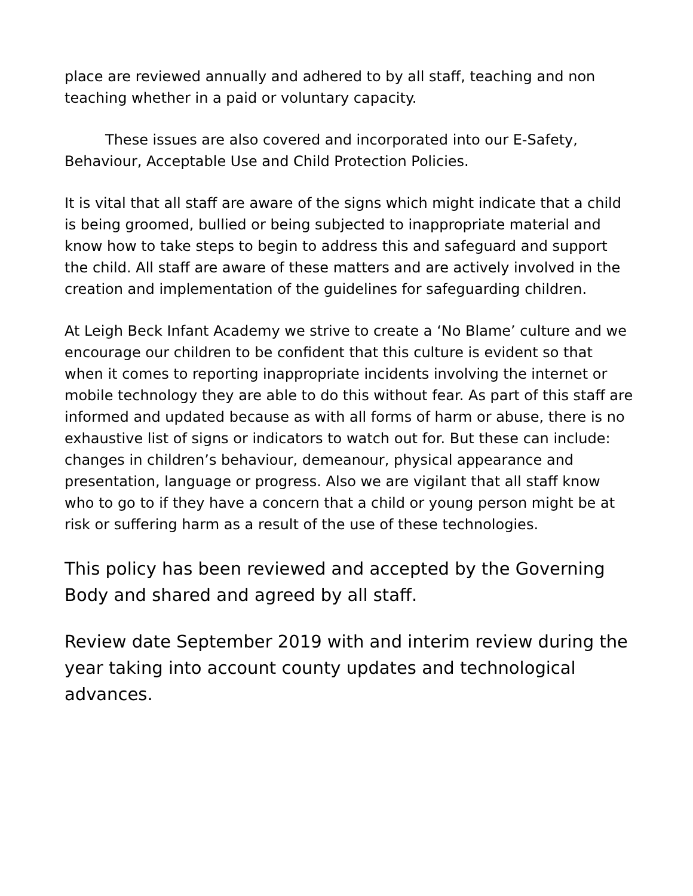place are reviewed annually and adhered to by all staff, teaching and non teaching whether in a paid or voluntary capacity.
These issues are also covered and incorporated into our E-Safety, Behaviour, Acceptable Use and Child Protection Policies.
It is vital that all staff are aware of the signs which might indicate that a child is being groomed, bullied or being subjected to inappropriate material and know how to take steps to begin to address this and safeguard and support the child. All staff are aware of these matters and are actively involved in the creation and implementation of the guidelines for safeguarding children.
At Leigh Beck Infant Academy we strive to create a ‘No Blame’ culture and we encourage our children to be confident that this culture is evident so that when it comes to reporting inappropriate incidents involving the internet or mobile technology they are able to do this without fear. As part of this staff are informed and updated because as with all forms of harm or abuse, there is no exhaustive list of signs or indicators to watch out for. But these can include: changes in children’s behaviour, demeanour, physical appearance and presentation, language or progress. Also we are vigilant that all staff know who to go to if they have a concern that a child or young person might be at risk or suffering harm as a result of the use of these technologies.
This policy has been reviewed and accepted by the Governing Body and shared and agreed by all staff.
Review date September 2019 with and interim review during the year taking into account county updates and technological advances.